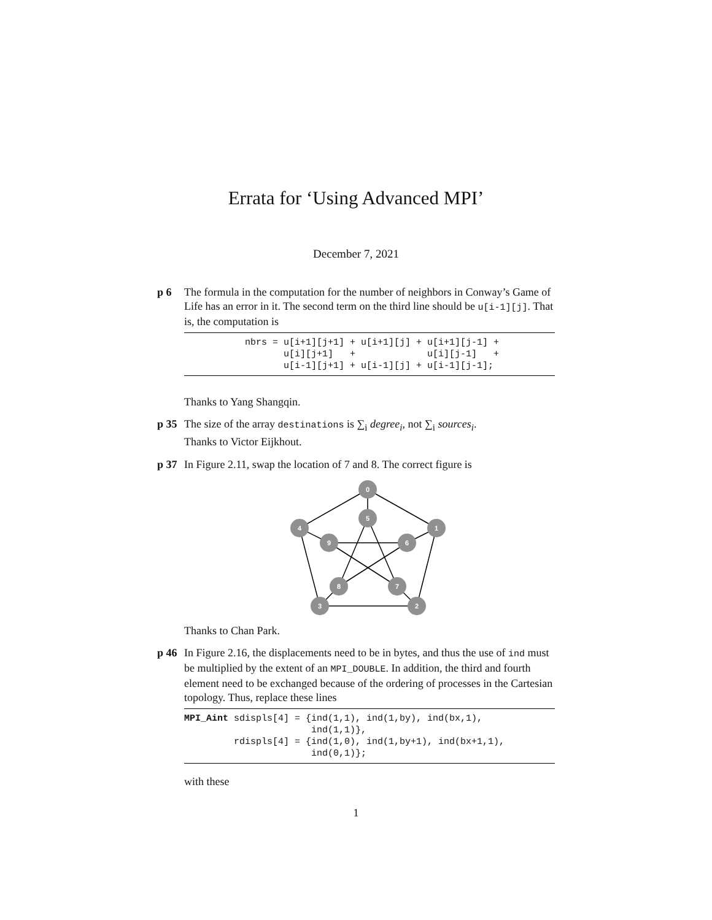Errata for ‘Using Advanced MPI’
December 7, 2021
p 6 The formula in the computation for the number of neighbors in Conway’s Game of Life has an error in it. The second term on the third line should be u[i-1][j]. That is, the computation is
           nbrs = u[i+1][j+1] + u[i+1][j] + u[i+1][j-1] +
                  u[i][j+1]   +             u[i][j-1]   +
                  u[i-1][j+1] + u[i-1][j] + u[i-1][j-1];
Thanks to Yang Shangqin.
p 35 The size of the array destinations is ∑<sub>i</sub> degree<sub>i</sub>, not ∑<sub>i</sub> sources<sub>i</sub>.
Thanks to Victor Eijkhout.
p 37 In Figure 2.11, swap the location of 7 and 8. The correct figure is
0
1
2
3
4
5
6
7
8
9
Thanks to Chan Park.
p 46 In Figure 2.16, the displacements need to be in bytes, and thus the use of ind must be multiplied by the extent of an MPI_DOUBLE. In addition, the third and fourth element need to be exchanged because of the ordering of processes in the Cartesian topology. Thus, replace these lines
MPI_Aint sdispls[4] = {ind(1,1), ind(1,by), ind(bx,1),
                       ind(1,1)},
         rdispls[4] = {ind(1,0), ind(1,by+1), ind(bx+1,1),
                       ind(0,1)};
with these
1